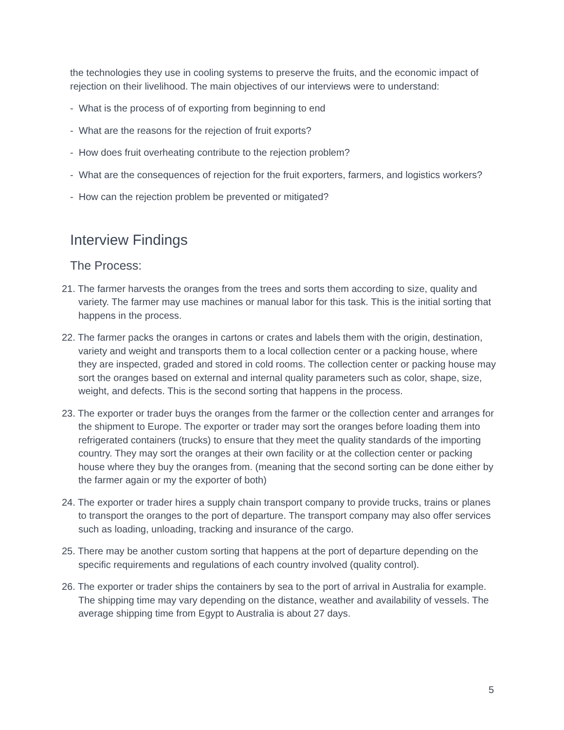the technologies they use in cooling systems to preserve the fruits, and the economic impact of rejection on their livelihood. The main objectives of our interviews were to understand:
- What is the process of of exporting from beginning to end
- What are the reasons for the rejection of fruit exports?
- How does fruit overheating contribute to the rejection problem?
- What are the consequences of rejection for the fruit exporters, farmers, and logistics workers?
- How can the rejection problem be prevented or mitigated?
Interview Findings
The Process:
21. The farmer harvests the oranges from the trees and sorts them according to size, quality and variety. The farmer may use machines or manual labor for this task. This is the initial sorting that happens in the process.
22. The farmer packs the oranges in cartons or crates and labels them with the origin, destination, variety and weight and transports them to a local collection center or a packing house, where they are inspected, graded and stored in cold rooms. The collection center or packing house may sort the oranges based on external and internal quality parameters such as color, shape, size, weight, and defects. This is the second sorting that happens in the process.
23. The exporter or trader buys the oranges from the farmer or the collection center and arranges for the shipment to Europe. The exporter or trader may sort the oranges before loading them into refrigerated containers (trucks) to ensure that they meet the quality standards of the importing country. They may sort the oranges at their own facility or at the collection center or packing house where they buy the oranges from. (meaning that the second sorting can be done either by the farmer again or my the exporter of both)
24. The exporter or trader hires a supply chain transport company to provide trucks, trains or planes to transport the oranges to the port of departure. The transport company may also offer services such as loading, unloading, tracking and insurance of the cargo.
25. There may be another custom sorting that happens at the port of departure depending on the specific requirements and regulations of each country involved (quality control).
26. The exporter or trader ships the containers by sea to the port of arrival in Australia for example. The shipping time may vary depending on the distance, weather and availability of vessels. The average shipping time from Egypt to Australia is about 27 days.
5